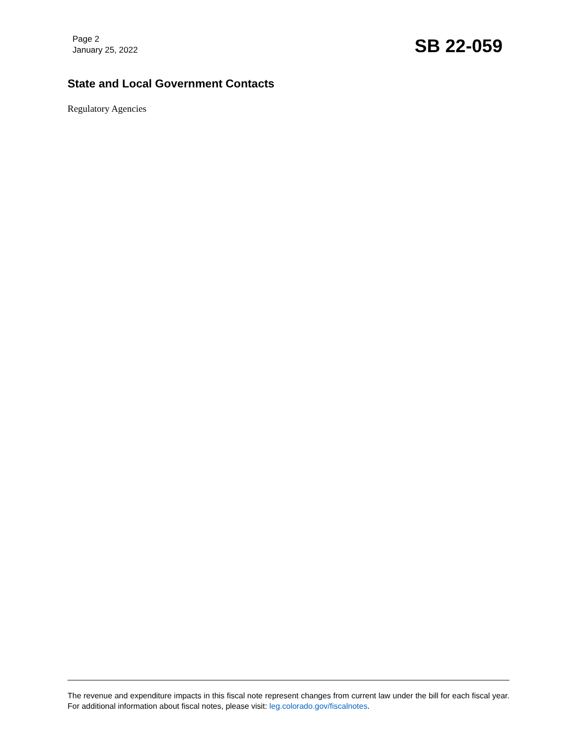Page 2
January 25, 2022
SB 22-059
State and Local Government Contacts
Regulatory Agencies
The revenue and expenditure impacts in this fiscal note represent changes from current law under the bill for each fiscal year. For additional information about fiscal notes, please visit: leg.colorado.gov/fiscalnotes.